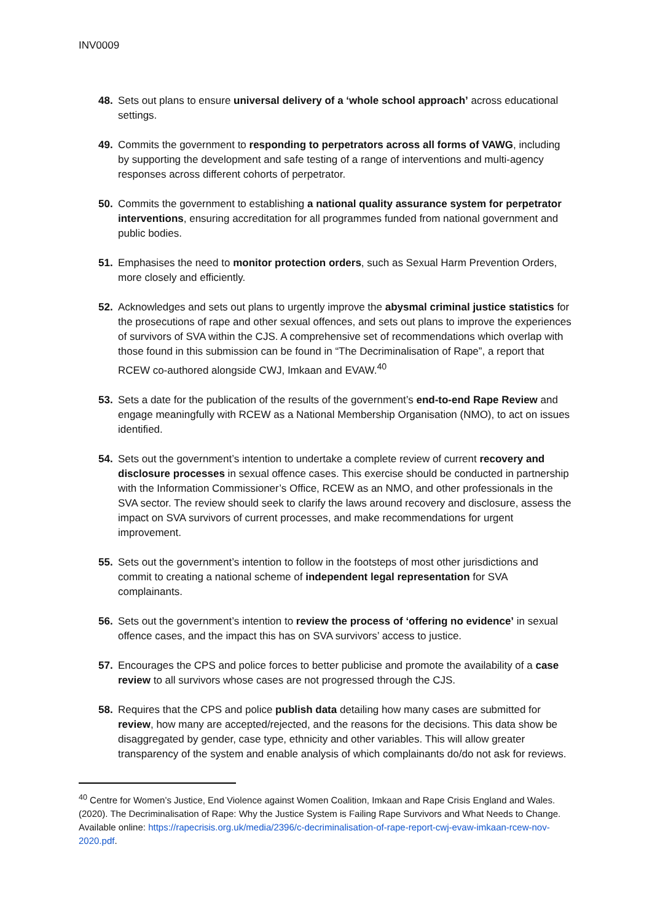INV0009
48. Sets out plans to ensure universal delivery of a ‘whole school approach’ across educational settings.
49. Commits the government to responding to perpetrators across all forms of VAWG, including by supporting the development and safe testing of a range of interventions and multi-agency responses across different cohorts of perpetrator.
50. Commits the government to establishing a national quality assurance system for perpetrator interventions, ensuring accreditation for all programmes funded from national government and public bodies.
51. Emphasises the need to monitor protection orders, such as Sexual Harm Prevention Orders, more closely and efficiently.
52. Acknowledges and sets out plans to urgently improve the abysmal criminal justice statistics for the prosecutions of rape and other sexual offences, and sets out plans to improve the experiences of survivors of SVA within the CJS. A comprehensive set of recommendations which overlap with those found in this submission can be found in “The Decriminalisation of Rape”, a report that RCEW co-authored alongside CWJ, Imkaan and EVAW.<sup>40</sup>
53. Sets a date for the publication of the results of the government’s end-to-end Rape Review and engage meaningfully with RCEW as a National Membership Organisation (NMO), to act on issues identified.
54. Sets out the government’s intention to undertake a complete review of current recovery and disclosure processes in sexual offence cases. This exercise should be conducted in partnership with the Information Commissioner’s Office, RCEW as an NMO, and other professionals in the SVA sector. The review should seek to clarify the laws around recovery and disclosure, assess the impact on SVA survivors of current processes, and make recommendations for urgent improvement.
55. Sets out the government’s intention to follow in the footsteps of most other jurisdictions and commit to creating a national scheme of independent legal representation for SVA complainants.
56. Sets out the government’s intention to review the process of ‘offering no evidence’ in sexual offence cases, and the impact this has on SVA survivors’ access to justice.
57. Encourages the CPS and police forces to better publicise and promote the availability of a case review to all survivors whose cases are not progressed through the CJS.
58. Requires that the CPS and police publish data detailing how many cases are submitted for review, how many are accepted/rejected, and the reasons for the decisions. This data show be disaggregated by gender, case type, ethnicity and other variables. This will allow greater transparency of the system and enable analysis of which complainants do/do not ask for reviews.
<sup>40</sup> Centre for Women’s Justice, End Violence against Women Coalition, Imkaan and Rape Crisis England and Wales. (2020). The Decriminalisation of Rape: Why the Justice System is Failing Rape Survivors and What Needs to Change. Available online: https://rapecrisis.org.uk/media/2396/c-decriminalisation-of-rape-report-cwj-evaw-imkaan-rcew-nov-2020.pdf.